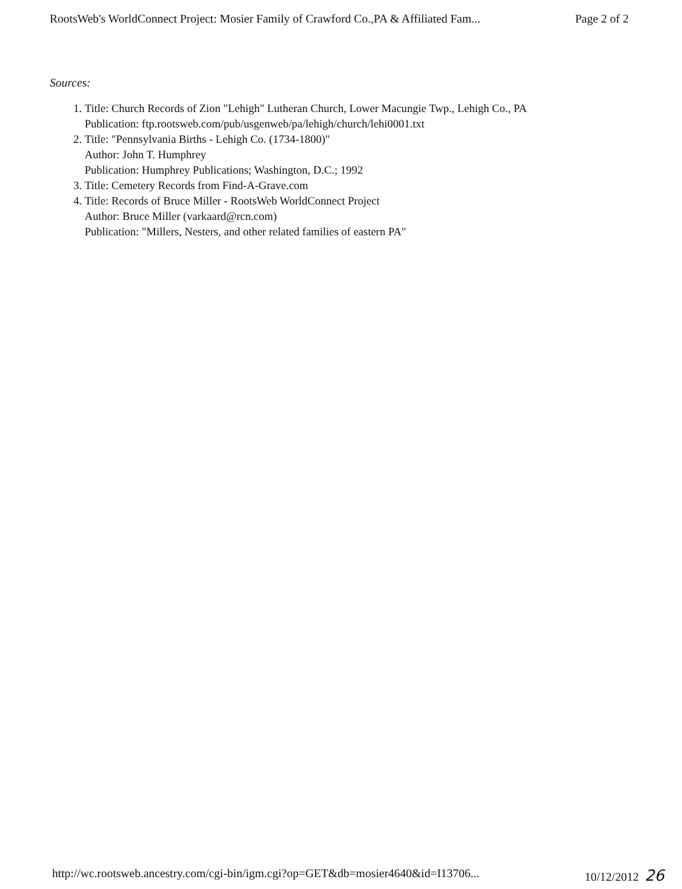RootsWeb's WorldConnect Project: Mosier Family of Crawford Co.,PA & Affiliated Fam... Page 2 of 2
Sources:
1. Title: Church Records of Zion "Lehigh" Lutheran Church, Lower Macungie Twp., Lehigh Co., PA
Publication: ftp.rootsweb.com/pub/usgenweb/pa/lehigh/church/lehi0001.txt
2. Title: "Pennsylvania Births - Lehigh Co. (1734-1800)"
Author: John T. Humphrey
Publication: Humphrey Publications; Washington, D.C.; 1992
3. Title: Cemetery Records from Find-A-Grave.com
4. Title: Records of Bruce Miller - RootsWeb WorldConnect Project
Author: Bruce Miller (varkaard@rcn.com)
Publication: "Millers, Nesters, and other related families of eastern PA"
http://wc.rootsweb.ancestry.com/cgi-bin/igm.cgi?op=GET&db=mosier4640&id=I13706... 10/12/2012 26